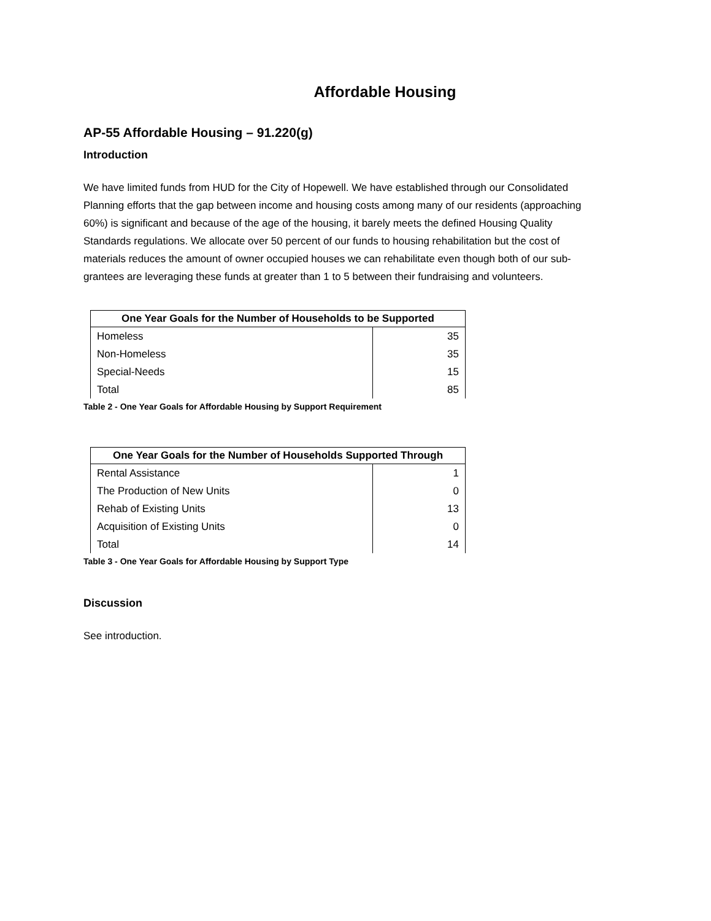Affordable Housing
AP-55 Affordable Housing – 91.220(g)
Introduction
We have limited funds from HUD for the City of Hopewell. We have established through our Consolidated Planning efforts that the gap between income and housing costs among many of our residents (approaching 60%) is significant and because of the age of the housing, it barely meets the defined Housing Quality Standards regulations. We allocate over 50 percent of our funds to housing rehabilitation but the cost of materials reduces the amount of owner occupied houses we can rehabilitate even though both of our sub-grantees are leveraging these funds at greater than 1 to 5 between their fundraising and volunteers.
| One Year Goals for the Number of Households to be Supported | |
| --- | --- |
| Homeless | 35 |
| Non-Homeless | 35 |
| Special-Needs | 15 |
| Total | 85 |
Table 2 - One Year Goals for Affordable Housing by Support Requirement
| One Year Goals for the Number of Households Supported Through | |
| --- | --- |
| Rental Assistance | 1 |
| The Production of New Units | 0 |
| Rehab of Existing Units | 13 |
| Acquisition of Existing Units | 0 |
| Total | 14 |
Table 3 - One Year Goals for Affordable Housing by Support Type
Discussion
See introduction.